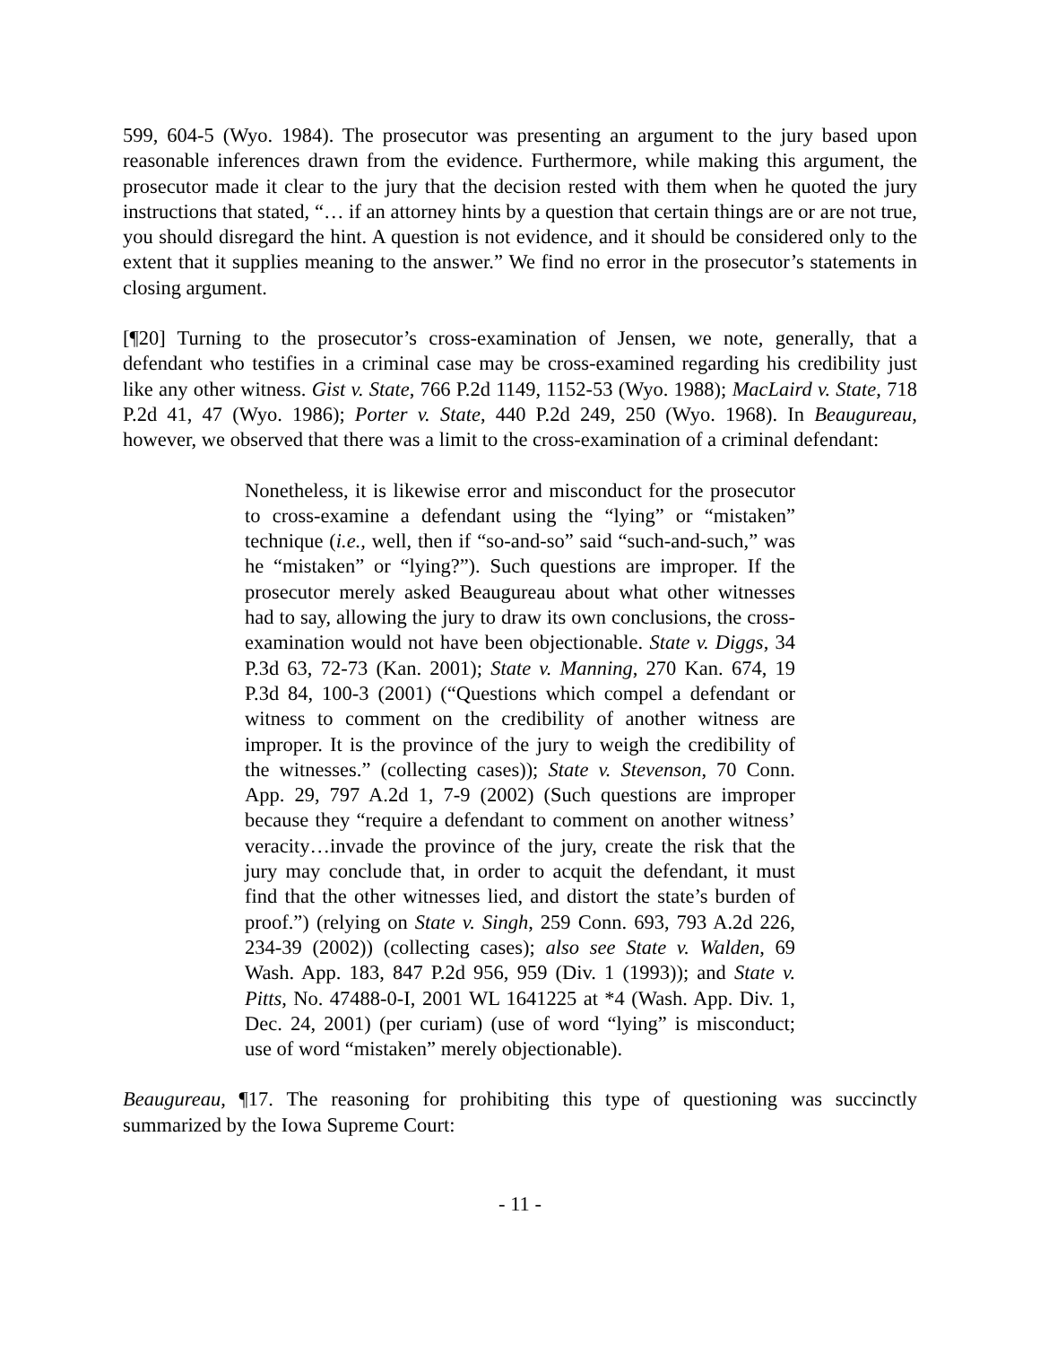599, 604-5 (Wyo. 1984). The prosecutor was presenting an argument to the jury based upon reasonable inferences drawn from the evidence. Furthermore, while making this argument, the prosecutor made it clear to the jury that the decision rested with them when he quoted the jury instructions that stated, “… if an attorney hints by a question that certain things are or are not true, you should disregard the hint. A question is not evidence, and it should be considered only to the extent that it supplies meaning to the answer.” We find no error in the prosecutor’s statements in closing argument.
[¶20] Turning to the prosecutor’s cross-examination of Jensen, we note, generally, that a defendant who testifies in a criminal case may be cross-examined regarding his credibility just like any other witness. Gist v. State, 766 P.2d 1149, 1152-53 (Wyo. 1988); MacLaird v. State, 718 P.2d 41, 47 (Wyo. 1986); Porter v. State, 440 P.2d 249, 250 (Wyo. 1968). In Beaugureau, however, we observed that there was a limit to the cross-examination of a criminal defendant:
Nonetheless, it is likewise error and misconduct for the prosecutor to cross-examine a defendant using the “lying” or “mistaken” technique (i.e., well, then if “so-and-so” said “such-and-such,” was he “mistaken” or “lying?”). Such questions are improper. If the prosecutor merely asked Beaugureau about what other witnesses had to say, allowing the jury to draw its own conclusions, the cross-examination would not have been objectionable. State v. Diggs, 34 P.3d 63, 72-73 (Kan. 2001); State v. Manning, 270 Kan. 674, 19 P.3d 84, 100-3 (2001) (“Questions which compel a defendant or witness to comment on the credibility of another witness are improper. It is the province of the jury to weigh the credibility of the witnesses.” (collecting cases)); State v. Stevenson, 70 Conn. App. 29, 797 A.2d 1, 7-9 (2002) (Such questions are improper because they “require a defendant to comment on another witness’ veracity…invade the province of the jury, create the risk that the jury may conclude that, in order to acquit the defendant, it must find that the other witnesses lied, and distort the state’s burden of proof.”) (relying on State v. Singh, 259 Conn. 693, 793 A.2d 226, 234-39 (2002)) (collecting cases); also see State v. Walden, 69 Wash. App. 183, 847 P.2d 956, 959 (Div. 1 (1993)); and State v. Pitts, No. 47488-0-I, 2001 WL 1641225 at *4 (Wash. App. Div. 1, Dec. 24, 2001) (per curiam) (use of word “lying” is misconduct; use of word “mistaken” merely objectionable).
Beaugureau, ¶17. The reasoning for prohibiting this type of questioning was succinctly summarized by the Iowa Supreme Court:
- 11 -